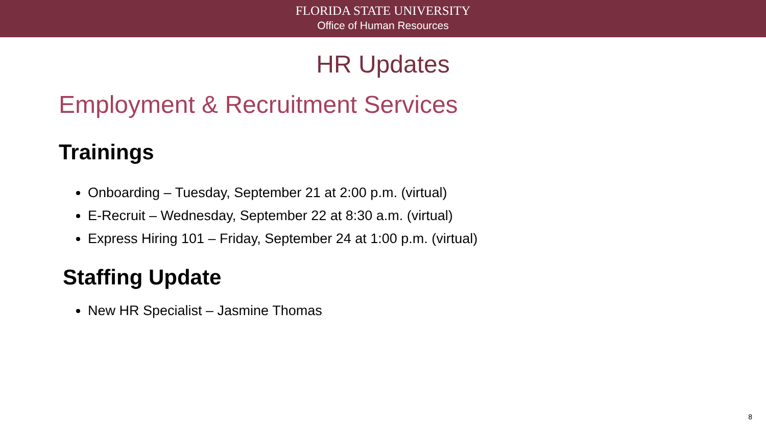FLORIDA STATE UNIVERSITY
Office of Human Resources
HR Updates
Employment & Recruitment Services
Trainings
Onboarding – Tuesday, September 21 at 2:00 p.m. (virtual)
E-Recruit – Wednesday, September 22 at 8:30 a.m. (virtual)
Express Hiring 101 – Friday, September 24 at 1:00 p.m. (virtual)
Staffing Update
New HR Specialist – Jasmine Thomas
8